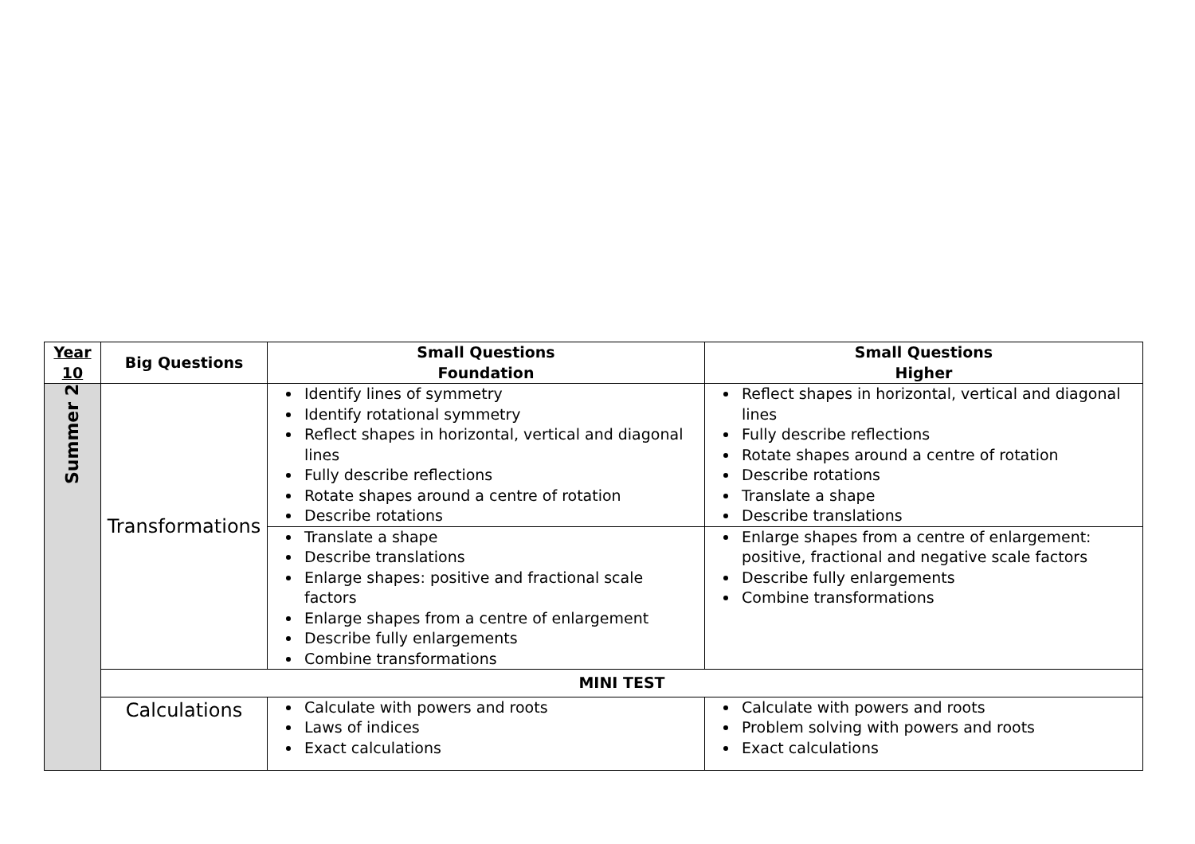| Year 10 | Big Questions | Small Questions Foundation | Small Questions Higher |
| --- | --- | --- | --- |
| Summer 2 | Transformations | Identify lines of symmetry Identify rotational symmetry Reflect shapes in horizontal, vertical and diagonal lines Fully describe reflections Rotate shapes around a centre of rotation Describe rotations | Reflect shapes in horizontal, vertical and diagonal lines Fully describe reflections Rotate shapes around a centre of rotation Describe rotations Translate a shape Describe translations |
| | | Translate a shape Describe translations Enlarge shapes: positive and fractional scale factors Enlarge shapes from a centre of enlargement Describe fully enlargements Combine transformations | Enlarge shapes from a centre of enlargement: positive, fractional and negative scale factors Describe fully enlargements Combine transformations |
| | MINI TEST | | |
| | Calculations | Calculate with powers and roots Laws of indices Exact calculations | Calculate with powers and roots Problem solving with powers and roots Exact calculations |